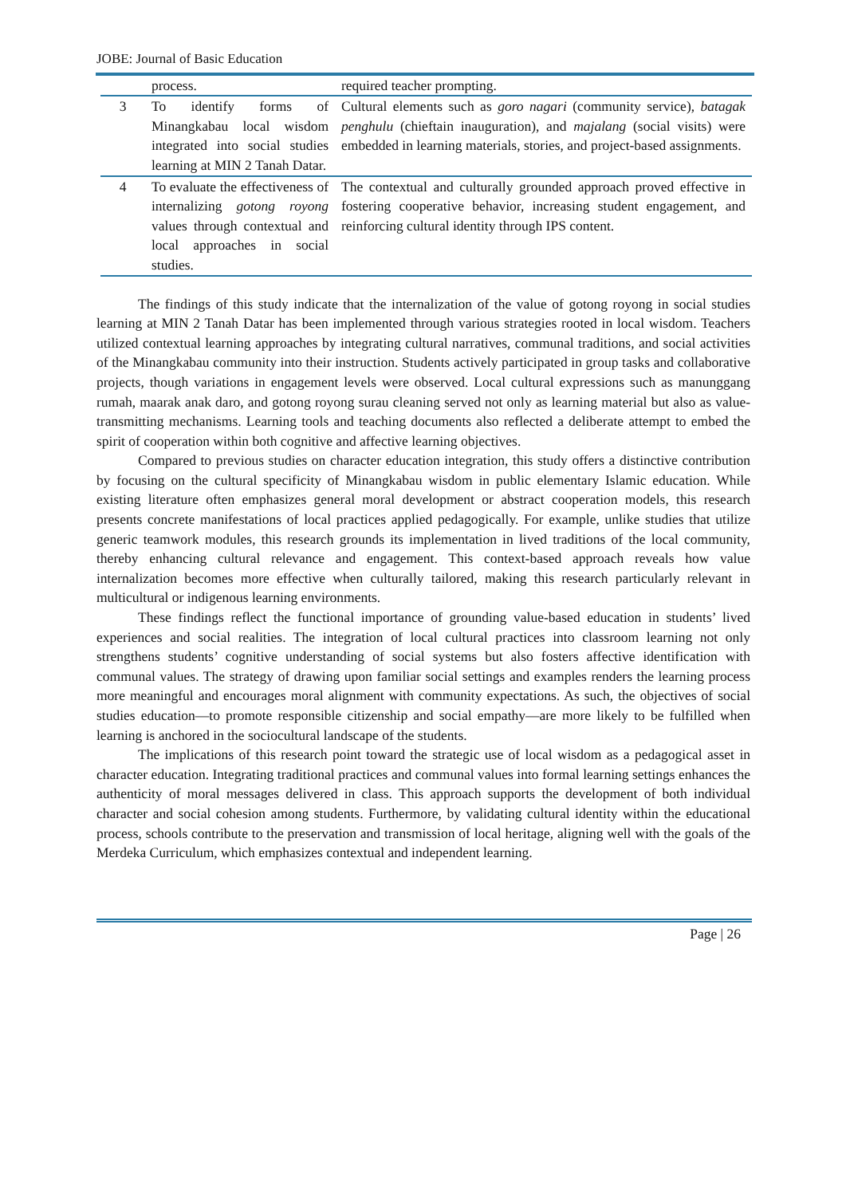JOBE: Journal of Basic Education
| | process. | required teacher prompting. |
| 3 | To identify forms of Minangkabau local wisdom integrated into social studies learning at MIN 2 Tanah Datar. | Cultural elements such as goro nagari (community service), batagak penghulu (chieftain inauguration), and majalang (social visits) were embedded in learning materials, stories, and project-based assignments. |
| 4 | To evaluate the effectiveness of internalizing gotong royong values through contextual and local approaches in social studies. | The contextual and culturally grounded approach proved effective in fostering cooperative behavior, increasing student engagement, and reinforcing cultural identity through IPS content. |
The findings of this study indicate that the internalization of the value of gotong royong in social studies learning at MIN 2 Tanah Datar has been implemented through various strategies rooted in local wisdom. Teachers utilized contextual learning approaches by integrating cultural narratives, communal traditions, and social activities of the Minangkabau community into their instruction. Students actively participated in group tasks and collaborative projects, though variations in engagement levels were observed. Local cultural expressions such as manunggang rumah, maarak anak daro, and gotong royong surau cleaning served not only as learning material but also as value-transmitting mechanisms. Learning tools and teaching documents also reflected a deliberate attempt to embed the spirit of cooperation within both cognitive and affective learning objectives.
Compared to previous studies on character education integration, this study offers a distinctive contribution by focusing on the cultural specificity of Minangkabau wisdom in public elementary Islamic education. While existing literature often emphasizes general moral development or abstract cooperation models, this research presents concrete manifestations of local practices applied pedagogically. For example, unlike studies that utilize generic teamwork modules, this research grounds its implementation in lived traditions of the local community, thereby enhancing cultural relevance and engagement. This context-based approach reveals how value internalization becomes more effective when culturally tailored, making this research particularly relevant in multicultural or indigenous learning environments.
These findings reflect the functional importance of grounding value-based education in students’ lived experiences and social realities. The integration of local cultural practices into classroom learning not only strengthens students’ cognitive understanding of social systems but also fosters affective identification with communal values. The strategy of drawing upon familiar social settings and examples renders the learning process more meaningful and encourages moral alignment with community expectations. As such, the objectives of social studies education—to promote responsible citizenship and social empathy—are more likely to be fulfilled when learning is anchored in the sociocultural landscape of the students.
The implications of this research point toward the strategic use of local wisdom as a pedagogical asset in character education. Integrating traditional practices and communal values into formal learning settings enhances the authenticity of moral messages delivered in class. This approach supports the development of both individual character and social cohesion among students. Furthermore, by validating cultural identity within the educational process, schools contribute to the preservation and transmission of local heritage, aligning well with the goals of the Merdeka Curriculum, which emphasizes contextual and independent learning.
Page | 26